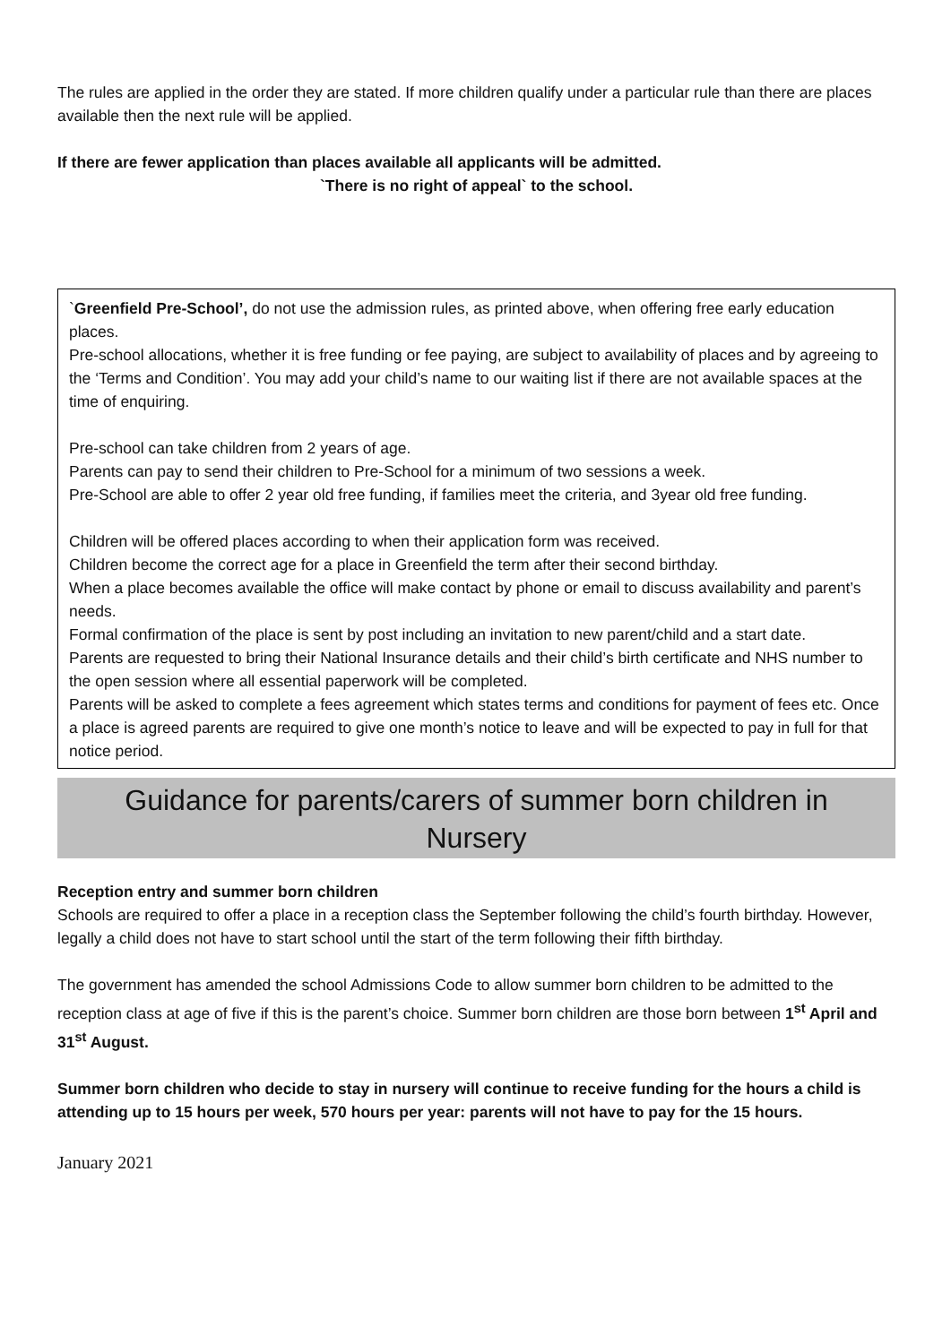The rules are applied in the order they are stated. If more children qualify under a particular rule than there are places available then the next rule will be applied.
If there are fewer application than places available all applicants will be admitted.
`There is no right of appeal` to the school.
`Greenfield Pre-School’, do not use the admission rules, as printed above, when offering free early education places.
Pre-school allocations, whether it is free funding or fee paying, are subject to availability of places and by agreeing to the ‘Terms and Condition’. You may add your child’s name to our waiting list if there are not available spaces at the time of enquiring.
Pre-school can take children from 2 years of age.
Parents can pay to send their children to Pre-School for a minimum of two sessions a week.
Pre-School are able to offer 2 year old free funding, if families meet the criteria, and 3year old free funding.
Children will be offered places according to when their application form was received.
Children become the correct age for a place in Greenfield the term after their second birthday.
When a place becomes available the office will make contact by phone or email to discuss availability and parent’s needs.
Formal confirmation of the place is sent by post including an invitation to new parent/child and a start date.
Parents are requested to bring their National Insurance details and their child’s birth certificate and NHS number to the open session where all essential paperwork will be completed.
Parents will be asked to complete a fees agreement which states terms and conditions for payment of fees etc. Once a place is agreed parents are required to give one month’s notice to leave and will be expected to pay in full for that notice period.
Guidance for parents/carers of summer born children in
Nursery
Reception entry and summer born children
Schools are required to offer a place in a reception class the September following the child’s fourth birthday. However, legally a child does not have to start school until the start of the term following their fifth birthday.
The government has amended the school Admissions Code to allow summer born children to be admitted to the reception class at age of five if this is the parent’s choice. Summer born children are those born between 1<sup>st</sup> April and 31<sup>st</sup> August.
Summer born children who decide to stay in nursery will continue to receive funding for the hours a child is attending up to 15 hours per week, 570 hours per year: parents will not have to pay for the 15 hours.
January 2021